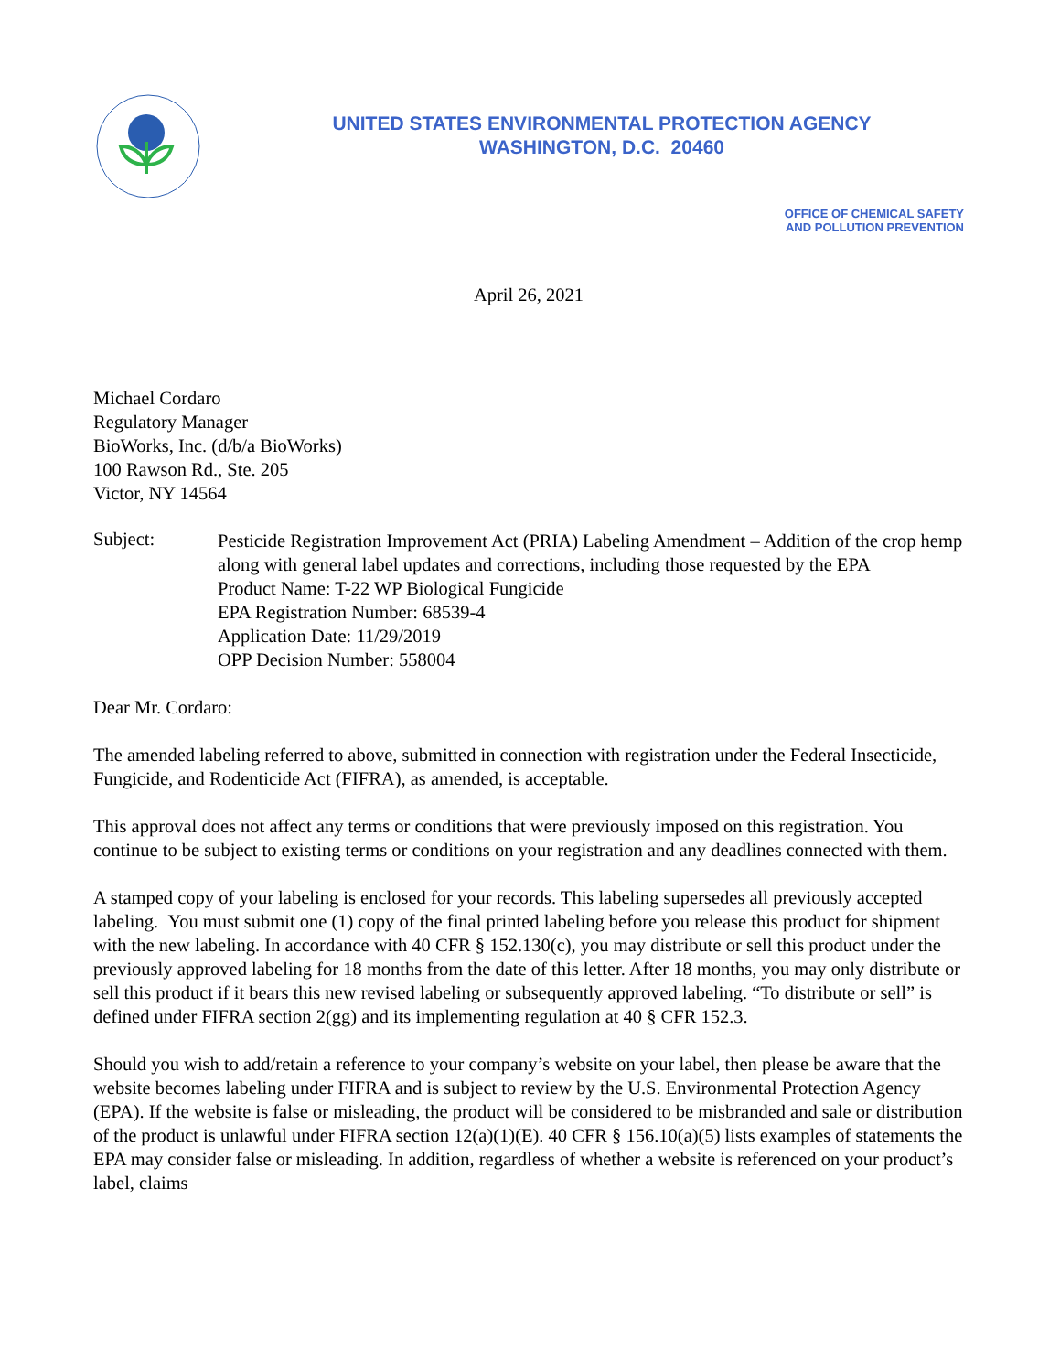UNITED STATES ENVIRONMENTAL PROTECTION AGENCY
WASHINGTON, D.C. 20460
OFFICE OF CHEMICAL SAFETY
AND POLLUTION PREVENTION
April 26, 2021
Michael Cordaro
Regulatory Manager
BioWorks, Inc. (d/b/a BioWorks)
100 Rawson Rd., Ste. 205
Victor, NY 14564
Subject:
Pesticide Registration Improvement Act (PRIA) Labeling Amendment – Addition of the crop hemp along with general label updates and corrections, including those requested by the EPA
Product Name: T-22 WP Biological Fungicide
EPA Registration Number: 68539-4
Application Date: 11/29/2019
OPP Decision Number: 558004
Dear Mr. Cordaro:
The amended labeling referred to above, submitted in connection with registration under the Federal Insecticide, Fungicide, and Rodenticide Act (FIFRA), as amended, is acceptable.
This approval does not affect any terms or conditions that were previously imposed on this registration. You continue to be subject to existing terms or conditions on your registration and any deadlines connected with them.
A stamped copy of your labeling is enclosed for your records. This labeling supersedes all previously accepted labeling. You must submit one (1) copy of the final printed labeling before you release this product for shipment with the new labeling. In accordance with 40 CFR § 152.130(c), you may distribute or sell this product under the previously approved labeling for 18 months from the date of this letter. After 18 months, you may only distribute or sell this product if it bears this new revised labeling or subsequently approved labeling. “To distribute or sell” is defined under FIFRA section 2(gg) and its implementing regulation at 40 § CFR 152.3.
Should you wish to add/retain a reference to your company’s website on your label, then please be aware that the website becomes labeling under FIFRA and is subject to review by the U.S. Environmental Protection Agency (EPA). If the website is false or misleading, the product will be considered to be misbranded and sale or distribution of the product is unlawful under FIFRA section 12(a)(1)(E). 40 CFR § 156.10(a)(5) lists examples of statements the EPA may consider false or misleading. In addition, regardless of whether a website is referenced on your product’s label, claims